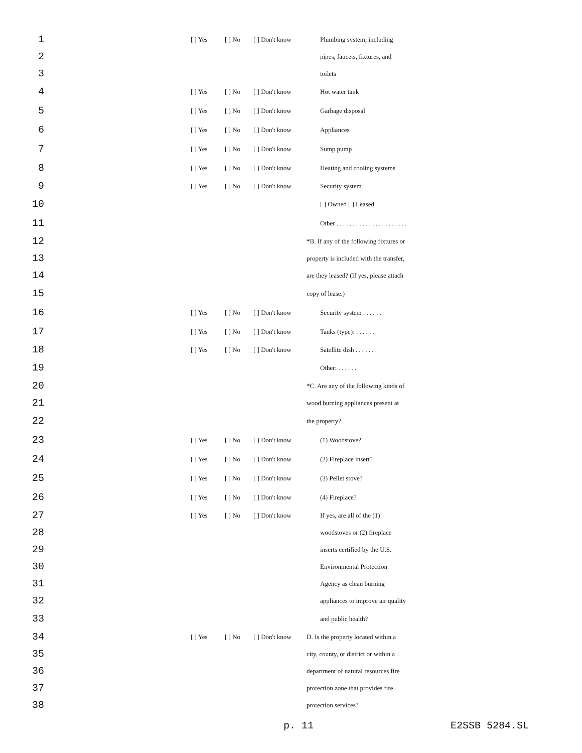| 1 | [ ] Yes | [ ] No | [ ] Don't know | Plumbing system, including |
| 2 | | | | pipes, faucets, fixtures, and |
| 3 | | | | toilets |
| 4 | [ ] Yes | [ ] No | [ ] Don't know | Hot water tank |
| 5 | [ ] Yes | [ ] No | [ ] Don't know | Garbage disposal |
| 6 | [ ] Yes | [ ] No | [ ] Don't know | Appliances |
| 7 | [ ] Yes | [ ] No | [ ] Don't know | Sump pump |
| 8 | [ ] Yes | [ ] No | [ ] Don't know | Heating and cooling systems |
| 9 | [ ] Yes | [ ] No | [ ] Don't know | Security system |
| 10 | | | | [ ] Owned [ ] Leased |
| 11 | | | | Other . . . . . . . . . . . . . . . . . . . . . . |
| 12 | | | | *B. If any of the following fixtures or |
| 13 | | | | property is included with the transfer, |
| 14 | | | | are they leased? (If yes, please attach |
| 15 | | | | copy of lease.) |
| 16 | [ ] Yes | [ ] No | [ ] Don't know | Security system . . . . . . |
| 17 | [ ] Yes | [ ] No | [ ] Don't know | Tanks (type): . . . . . . |
| 18 | [ ] Yes | [ ] No | [ ] Don't know | Satellite dish . . . . . . |
| 19 | | | | Other: . . . . . . |
| 20 | | | | *C. Are any of the following kinds of |
| 21 | | | | wood burning appliances present at |
| 22 | | | | the property? |
| 23 | [ ] Yes | [ ] No | [ ] Don't know | (1) Woodstove? |
| 24 | [ ] Yes | [ ] No | [ ] Don't know | (2) Fireplace insert? |
| 25 | [ ] Yes | [ ] No | [ ] Don't know | (3) Pellet stove? |
| 26 | [ ] Yes | [ ] No | [ ] Don't know | (4) Fireplace? |
| 27 | [ ] Yes | [ ] No | [ ] Don't know | If yes, are all of the (1) |
| 28 | | | | woodstoves or (2) fireplace |
| 29 | | | | inserts certified by the U.S. |
| 30 | | | | Environmental Protection |
| 31 | | | | Agency as clean burning |
| 32 | | | | appliances to improve air quality |
| 33 | | | | and public health? |
| 34 | [ ] Yes | [ ] No | [ ] Don't know | D. Is the property located within a |
| 35 | | | | city, county, or district or within a |
| 36 | | | | department of natural resources fire |
| 37 | | | | protection zone that provides fire |
| 38 | | | | protection services? |
p. 11 E2SSB 5284.SL